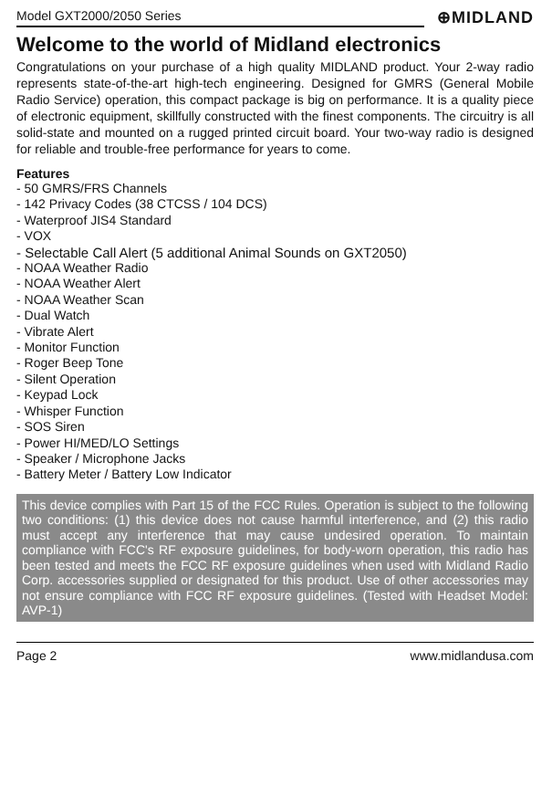Model GXT2000/2050 Series
⊕MIDLAND
Welcome to the world of Midland electronics
Congratulations on your purchase of a high quality MIDLAND product. Your 2-way radio represents state-of-the-art high-tech engineering. Designed for GMRS (General Mobile Radio Service) operation, this compact package is big on performance. It is a quality piece of electronic equipment, skillfully constructed with the finest components. The circuitry is all solid-state and mounted on a rugged printed circuit board. Your two-way radio is designed for reliable and trouble-free performance for years to come.
Features
- 50 GMRS/FRS Channels
- 142 Privacy Codes (38 CTCSS / 104 DCS)
- Waterproof JIS4 Standard
- VOX
- Selectable Call Alert (5 additional Animal Sounds on GXT2050)
- NOAA Weather Radio
- NOAA Weather Alert
- NOAA Weather Scan
- Dual Watch
- Vibrate Alert
- Monitor Function
- Roger Beep Tone
- Silent Operation
- Keypad Lock
- Whisper Function
- SOS Siren
- Power HI/MED/LO Settings
- Speaker / Microphone Jacks
- Battery Meter / Battery Low Indicator
This device complies with Part 15 of the FCC Rules. Operation is subject to the following two conditions: (1) this device does not cause harmful interference, and (2) this radio must accept any interference that may cause undesired operation. To maintain compliance with FCC's RF exposure guidelines, for body-worn operation, this radio has been tested and meets the FCC RF exposure guidelines when used with Midland Radio Corp. accessories supplied or designated for this product. Use of other accessories may not ensure compliance with FCC RF exposure guidelines. (Tested with Headset Model: AVP-1)
Page 2 www.midlandusa.com